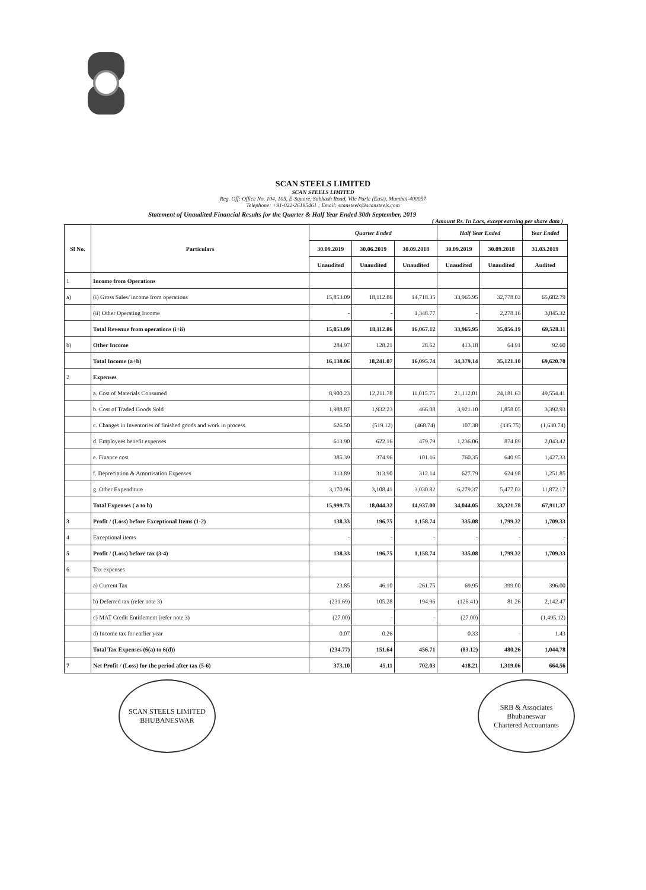SCAN STEELS LIMITED
SCAN STEELS LIMITED
Reg. Off: Office No. 104, 105, E-Square, Subhash Road, Vile Parle (East), Mumbai-400057
Telephone: +91-022-26185461 ; Email: scansteels@scansteels.com
Statement of Unaudited Financial Results for the Quarter & Half Year Ended 30th September, 2019
( Amount Rs. In Lacs, except earning per share data )
| Sl No. | Particulars | Quarter Ended | | | Half Year Ended | | Year Ended |
| --- | --- | --- | --- | --- | --- | --- | --- |
| | | 30.09.2019 | 30.06.2019 | 30.09.2018 | 30.09.2019 | 30.09.2018 | 31.03.2019 |
| | | Unaudited | Unaudited | Unaudited | Unaudited | Unaudited | Audited |
| 1 | Income from Operations | | | | | | |
| a) | (i) Gross Sales/ income from operations | 15,853.09 | 18,112.86 | 14,718.35 | 33,965.95 | 32,778.03 | 65,682.79 |
| | (ii) Other Operating Income | - | - | 1,348.77 | - | 2,278.16 | 3,845.32 |
| | Total Revenue from operations (i+ii) | 15,853.09 | 18,112.86 | 16,067.12 | 33,965.95 | 35,056.19 | 69,528.11 |
| b) | Other Income | 284.97 | 128.21 | 28.62 | 413.18 | 64.91 | 92.60 |
| | Total Income (a+b) | 16,138.06 | 18,241.07 | 16,095.74 | 34,379.14 | 35,121.10 | 69,620.70 |
| 2 | Expenses | | | | | | |
| | a. Cost of Materials Consumed | 8,900.23 | 12,211.78 | 11,015.75 | 21,112.01 | 24,181.63 | 49,554.41 |
| | b. Cost of Traded Goods Sold | 1,988.87 | 1,932.23 | 466.08 | 3,921.10 | 1,858.05 | 3,392.93 |
| | c. Changes in Inventories of finished goods and work in process. | 626.50 | (519.12) | (468.74) | 107.38 | (335.75) | (1,630.74) |
| | d. Employees benefit expenses | 613.90 | 622.16 | 479.79 | 1,236.06 | 874.89 | 2,043.42 |
| | e. Finance cost | 385.39 | 374.96 | 101.16 | 760.35 | 640.95 | 1,427.33 |
| | f. Depreciation & Amortisation Expenses | 313.89 | 313.90 | 312.14 | 627.79 | 624.98 | 1,251.85 |
| | g. Other Expenditure | 3,170.96 | 3,108.41 | 3,030.82 | 6,279.37 | 5,477.03 | 11,872.17 |
| | Total Expenses ( a to h) | 15,999.73 | 18,044.32 | 14,937.00 | 34,044.05 | 33,321.78 | 67,911.37 |
| 3 | Profit / (Loss) before Exceptional Items (1-2) | 138.33 | 196.75 | 1,158.74 | 335.08 | 1,799.32 | 1,709.33 |
| 4 | Exceptional items | - | - | - | - | - | - |
| 5 | Profit / (Loss) before tax (3-4) | 138.33 | 196.75 | 1,158.74 | 335.08 | 1,799.32 | 1,709.33 |
| 6 | Tax expenses | | | | | | |
| | a) Current Tax | 23.85 | 46.10 | 261.75 | 69.95 | 399.00 | 396.00 |
| | b) Deferred tax (refer note 3) | (231.69) | 105.28 | 194.96 | (126.41) | 81.26 | 2,142.47 |
| | c) MAT Credit Entitlement (refer note 3) | (27.00) | - | - | (27.00) | | (1,495.12) |
| | d) Income tax for earlier year | 0.07 | 0.26 | | 0.33 | - | 1.43 |
| | Total Tax Expenses (6(a) to 6(d)) | (234.77) | 151.64 | 456.71 | (83.12) | 480.26 | 1,044.78 |
| 7 | Net Profit / (Loss) for the period after tax (5-6) | 373.10 | 45.11 | 702.03 | 418.21 | 1,319.06 | 664.56 |
SCAN STEELS LIMITED
BHUBANESWAR
SRB & Associates
Bhubaneswar
Chartered Accountants